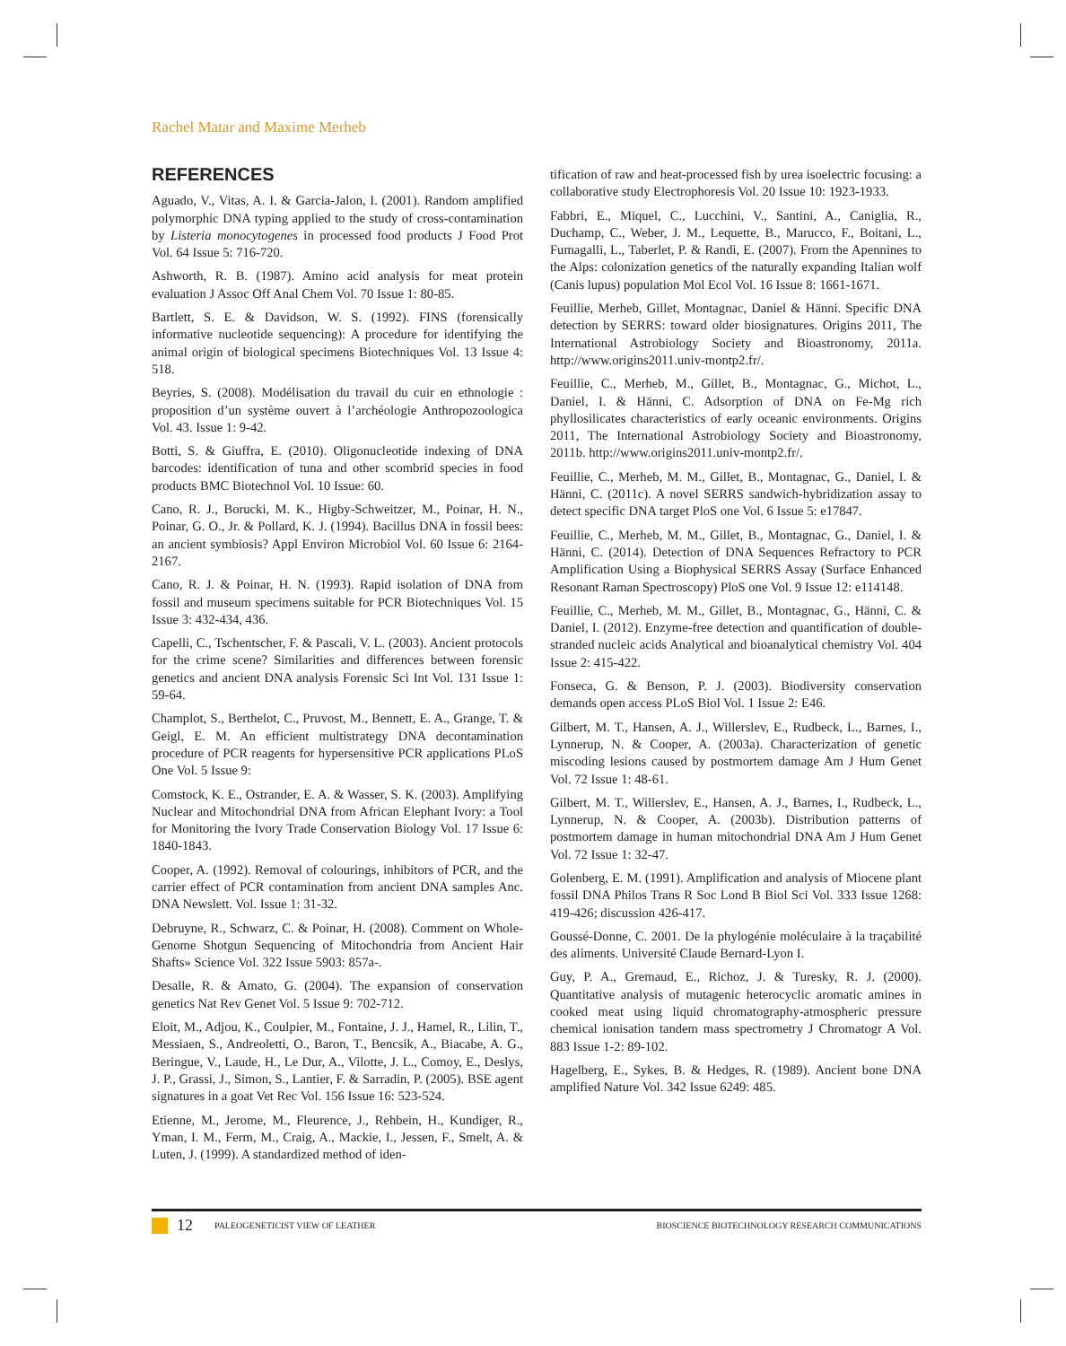Rachel Matar and Maxime Merheb
REFERENCES
Aguado, V., Vitas, A. I. & Garcia-Jalon, I. (2001). Random amplified polymorphic DNA typing applied to the study of cross-contamination by Listeria monocytogenes in processed food products J Food Prot Vol. 64 Issue 5: 716-720.
Ashworth, R. B. (1987). Amino acid analysis for meat protein evaluation J Assoc Off Anal Chem Vol. 70 Issue 1: 80-85.
Bartlett, S. E. & Davidson, W. S. (1992). FINS (forensically informative nucleotide sequencing): A procedure for identifying the animal origin of biological specimens Biotechniques Vol. 13 Issue 4: 518.
Beyries, S. (2008). Modélisation du travail du cuir en ethnologie : proposition d’un système ouvert à l’archéologie Anthropozoologica Vol. 43. Issue 1: 9-42.
Botti, S. & Giuffra, E. (2010). Oligonucleotide indexing of DNA barcodes: identification of tuna and other scombrid species in food products BMC Biotechnol Vol. 10 Issue: 60.
Cano, R. J., Borucki, M. K., Higby-Schweitzer, M., Poinar, H. N., Poinar, G. O., Jr. & Pollard, K. J. (1994). Bacillus DNA in fossil bees: an ancient symbiosis? Appl Environ Microbiol Vol. 60 Issue 6: 2164-2167.
Cano, R. J. & Poinar, H. N. (1993). Rapid isolation of DNA from fossil and museum specimens suitable for PCR Biotechniques Vol. 15 Issue 3: 432-434, 436.
Capelli, C., Tschentscher, F. & Pascali, V. L. (2003). Ancient protocols for the crime scene? Similarities and differences between forensic genetics and ancient DNA analysis Forensic Sci Int Vol. 131 Issue 1: 59-64.
Champlot, S., Berthelot, C., Pruvost, M., Bennett, E. A., Grange, T. & Geigl, E. M. An efficient multistrategy DNA decontamination procedure of PCR reagents for hypersensitive PCR applications PLoS One Vol. 5 Issue 9:
Comstock, K. E., Ostrander, E. A. & Wasser, S. K. (2003). Amplifying Nuclear and Mitochondrial DNA from African Elephant Ivory: a Tool for Monitoring the Ivory Trade Conservation Biology Vol. 17 Issue 6: 1840-1843.
Cooper, A. (1992). Removal of colourings, inhibitors of PCR, and the carrier effect of PCR contamination from ancient DNA samples Anc. DNA Newslett. Vol. Issue 1: 31-32.
Debruyne, R., Schwarz, C. & Poinar, H. (2008). Comment on Whole-Genome Shotgun Sequencing of Mitochondria from Ancient Hair Shafts» Science Vol. 322 Issue 5903: 857a-.
Desalle, R. & Amato, G. (2004). The expansion of conservation genetics Nat Rev Genet Vol. 5 Issue 9: 702-712.
Eloit, M., Adjou, K., Coulpier, M., Fontaine, J. J., Hamel, R., Lilin, T., Messiaen, S., Andreoletti, O., Baron, T., Bencsik, A., Biacabe, A. G., Beringue, V., Laude, H., Le Dur, A., Vilotte, J. L., Comoy, E., Deslys, J. P., Grassi, J., Simon, S., Lantier, F. & Sarradin, P. (2005). BSE agent signatures in a goat Vet Rec Vol. 156 Issue 16: 523-524.
Etienne, M., Jerome, M., Fleurence, J., Rehbein, H., Kundiger, R., Yman, I. M., Ferm, M., Craig, A., Mackie, I., Jessen, F., Smelt, A. & Luten, J. (1999). A standardized method of iden-
tification of raw and heat-processed fish by urea isoelectric focusing: a collaborative study Electrophoresis Vol. 20 Issue 10: 1923-1933.
Fabbri, E., Miquel, C., Lucchini, V., Santini, A., Caniglia, R., Duchamp, C., Weber, J. M., Lequette, B., Marucco, F., Boitani, L., Fumagalli, L., Taberlet, P. & Randi, E. (2007). From the Apennines to the Alps: colonization genetics of the naturally expanding Italian wolf (Canis lupus) population Mol Ecol Vol. 16 Issue 8: 1661-1671.
Feuillie, Merheb, Gillet, Montagnac, Daniel & Hänni. Specific DNA detection by SERRS: toward older biosignatures. Origins 2011, The International Astrobiology Society and Bioastronomy, 2011a. http://www.origins2011.univ-montp2.fr/.
Feuillie, C., Merheb, M., Gillet, B., Montagnac, G., Michot, L., Daniel, I. & Hänni, C. Adsorption of DNA on Fe-Mg rich phyllosilicates characteristics of early oceanic environments. Origins 2011, The International Astrobiology Society and Bioastronomy, 2011b. http://www.origins2011.univ-montp2.fr/.
Feuillie, C., Merheb, M. M., Gillet, B., Montagnac, G., Daniel, I. & Hänni, C. (2011c). A novel SERRS sandwich-hybridization assay to detect specific DNA target PloS one Vol. 6 Issue 5: e17847.
Feuillie, C., Merheb, M. M., Gillet, B., Montagnac, G., Daniel, I. & Hänni, C. (2014). Detection of DNA Sequences Refractory to PCR Amplification Using a Biophysical SERRS Assay (Surface Enhanced Resonant Raman Spectroscopy) PloS one Vol. 9 Issue 12: e114148.
Feuillie, C., Merheb, M. M., Gillet, B., Montagnac, G., Hänni, C. & Daniel, I. (2012). Enzyme-free detection and quantification of double-stranded nucleic acids Analytical and bioanalytical chemistry Vol. 404 Issue 2: 415-422.
Fonseca, G. & Benson, P. J. (2003). Biodiversity conservation demands open access PLoS Biol Vol. 1 Issue 2: E46.
Gilbert, M. T., Hansen, A. J., Willerslev, E., Rudbeck, L., Barnes, I., Lynnerup, N. & Cooper, A. (2003a). Characterization of genetic miscoding lesions caused by postmortem damage Am J Hum Genet Vol. 72 Issue 1: 48-61.
Gilbert, M. T., Willerslev, E., Hansen, A. J., Barnes, I., Rudbeck, L., Lynnerup, N. & Cooper, A. (2003b). Distribution patterns of postmortem damage in human mitochondrial DNA Am J Hum Genet Vol. 72 Issue 1: 32-47.
Golenberg, E. M. (1991). Amplification and analysis of Miocene plant fossil DNA Philos Trans R Soc Lond B Biol Sci Vol. 333 Issue 1268: 419-426; discussion 426-417.
Goussé-Donne, C. 2001. De la phylogénie moléculaire à la traçabilité des aliments. Université Claude Bernard-Lyon I.
Guy, P. A., Gremaud, E., Richoz, J. & Turesky, R. J. (2000). Quantitative analysis of mutagenic heterocyclic aromatic amines in cooked meat using liquid chromatography-atmospheric pressure chemical ionisation tandem mass spectrometry J Chromatogr A Vol. 883 Issue 1-2: 89-102.
Hagelberg, E., Sykes, B. & Hedges, R. (1989). Ancient bone DNA amplified Nature Vol. 342 Issue 6249: 485.
12 PALEOGENETICIST VIEW OF LEATHER BIOSCIENCE BIOTECHNOLOGY RESEARCH COMMUNICATIONS